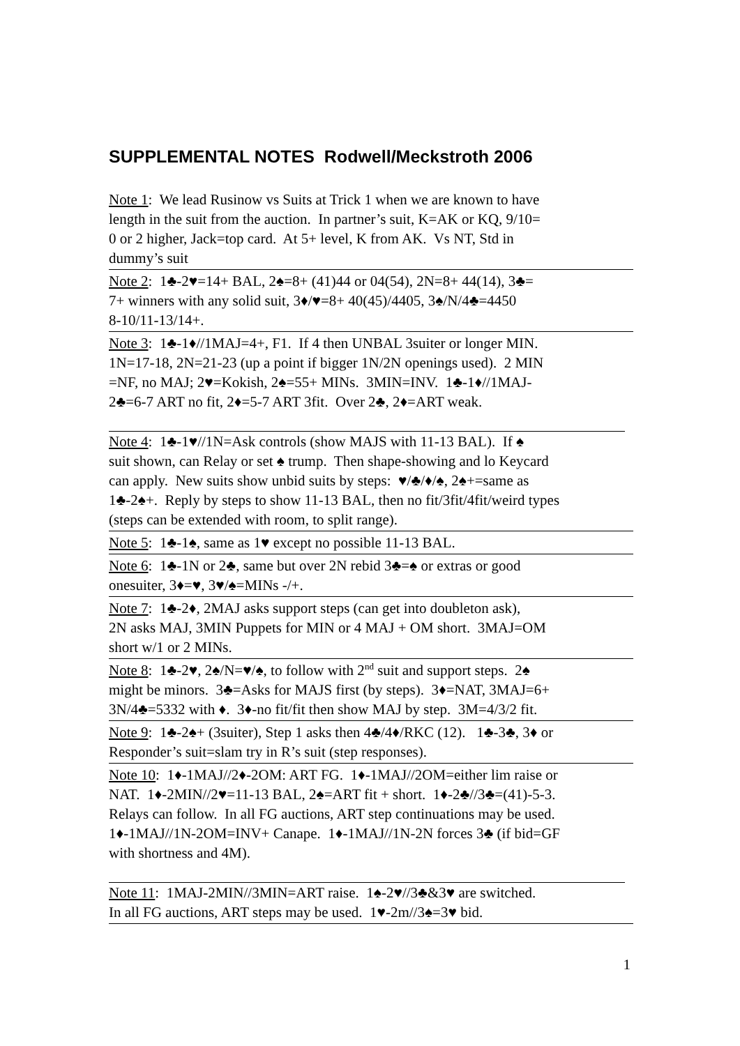SUPPLEMENTAL NOTES Rodwell/Meckstroth 2006
Note 1: We lead Rusinow vs Suits at Trick 1 when we are known to have
length in the suit from the auction. In partner’s suit, K=AK or KQ, 9/10=
0 or 2 higher, Jack=top card. At 5+ level, K from AK. Vs NT, Std in
dummy’s suit
Note 2: 1♣-2♥=14+ BAL, 2♠=8+ (41)44 or 04(54), 2N=8+ 44(14), 3♣=
7+ winners with any solid suit, 3♦/♥=8+ 40(45)/4405, 3♠/N/4♣=4450
8-10/11-13/14+.
Note 3: 1♣-1♦//1MAJ=4+, F1. If 4 then UNBAL 3suiter or longer MIN.
1N=17-18, 2N=21-23 (up a point if bigger 1N/2N openings used). 2 MIN
=NF, no MAJ; 2♥=Kokish, 2♠=55+ MINs. 3MIN=INV. 1♣-1♦//1MAJ-
2♣=6-7 ART no fit, 2♦=5-7 ART 3fit. Over 2♣, 2♦=ART weak.
Note 4: 1♣-1♥//1N=Ask controls (show MAJS with 11-13 BAL). If ♠
suit shown, can Relay or set ♠ trump. Then shape-showing and lo Keycard
can apply. New suits show unbid suits by steps: ♥/♣/♦/♠, 2♠+=same as
1♣-2♠+. Reply by steps to show 11-13 BAL, then no fit/3fit/4fit/weird types
(steps can be extended with room, to split range).
Note 5: 1♣-1♠, same as 1♥ except no possible 11-13 BAL.
Note 6: 1♣-1N or 2♣, same but over 2N rebid 3♣=♠ or extras or good
onesuiter, 3♦=♥, 3♥/♠=MINs -/+.
Note 7: 1♣-2♦, 2MAJ asks support steps (can get into doubleton ask),
2N asks MAJ, 3MIN Puppets for MIN or 4 MAJ + OM short. 3MAJ=OM
short w/1 or 2 MINs.
Note 8: 1♣-2♥, 2♠/N=♥/♠, to follow with 2<sup>nd</sup> suit and support steps. 2♠
might be minors. 3♣=Asks for MAJS first (by steps). 3♦=NAT, 3MAJ=6+
3N/4♣=5332 with ♦. 3♦-no fit/fit then show MAJ by step. 3M=4/3/2 fit.
Note 9: 1♣-2♠+ (3suiter), Step 1 asks then 4♣/4♦/RKC (12). 1♣-3♣, 3♦ or
Responder’s suit=slam try in R’s suit (step responses).
Note 10: 1♦-1MAJ//2♦-2OM: ART FG. 1♦-1MAJ//2OM=either lim raise or
NAT. 1♦-2MIN//2♥=11-13 BAL, 2♠=ART fit + short. 1♦-2♣//3♣=(41)-5-3.
Relays can follow. In all FG auctions, ART step continuations may be used.
1♦-1MAJ//1N-2OM=INV+ Canape. 1♦-1MAJ//1N-2N forces 3♣ (if bid=GF
with shortness and 4M).
Note 11: 1MAJ-2MIN//3MIN=ART raise. 1♠-2♥//3♣&3♥ are switched.
In all FG auctions, ART steps may be used. 1♥-2m//3♠=3♥ bid.
1